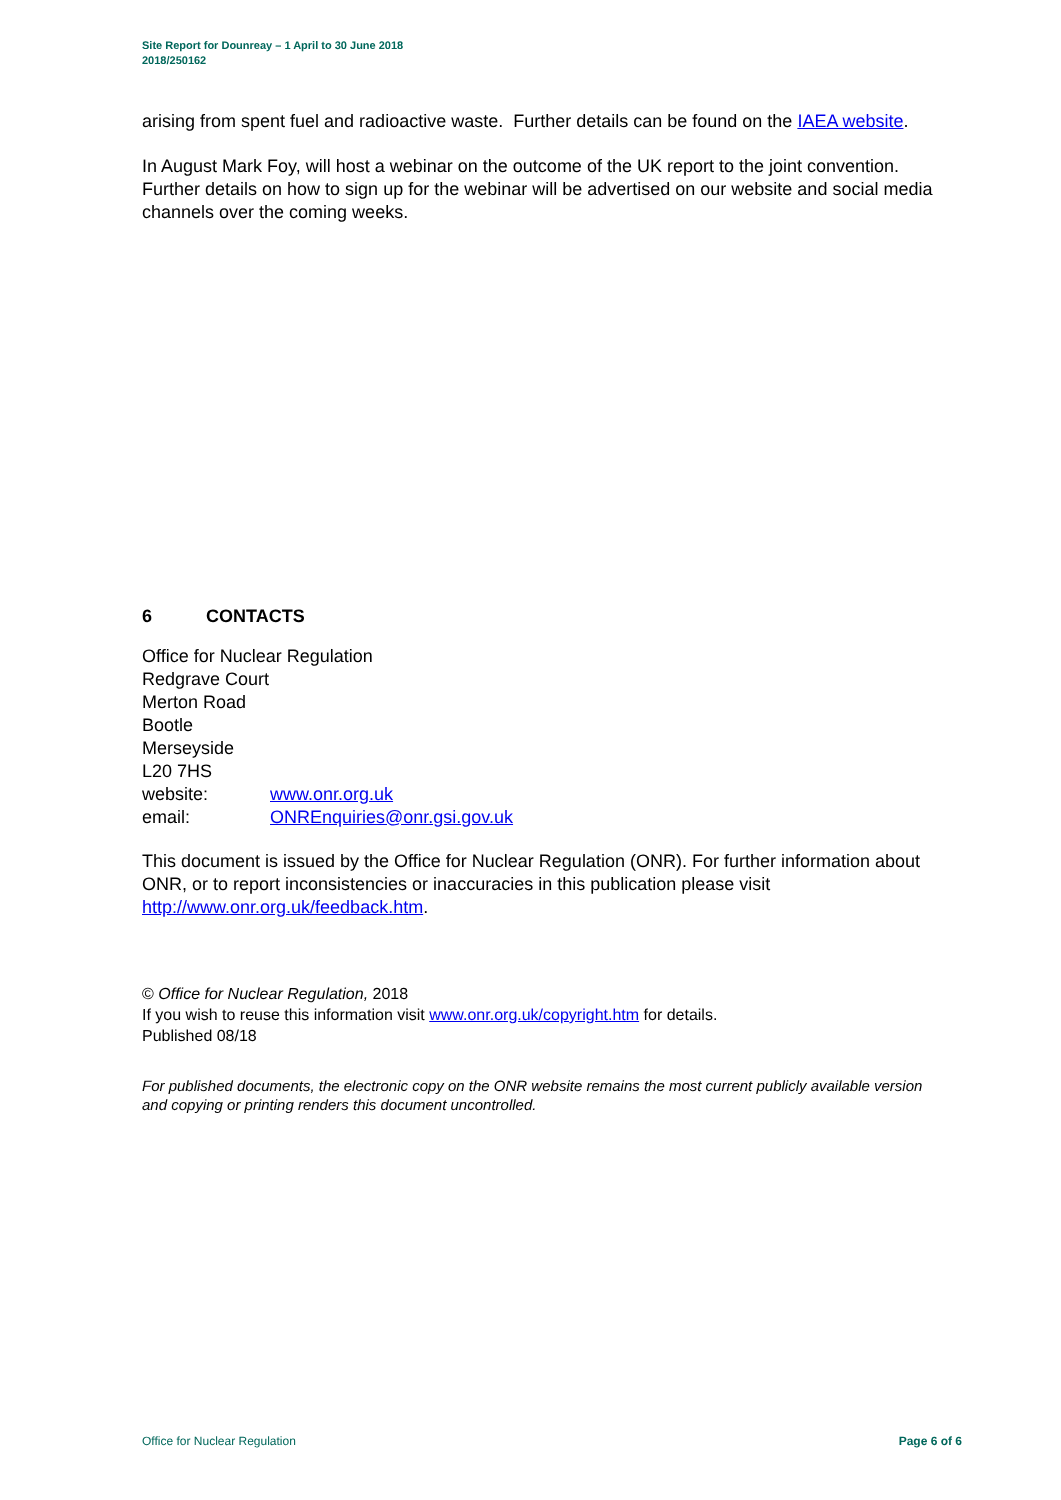Site Report for Dounreay – 1 April to 30 June 2018
2018/250162
arising from spent fuel and radioactive waste. Further details can be found on the IAEA website.
In August Mark Foy, will host a webinar on the outcome of the UK report to the joint convention. Further details on how to sign up for the webinar will be advertised on our website and social media channels over the coming weeks.
6 CONTACTS
Office for Nuclear Regulation
Redgrave Court
Merton Road
Bootle
Merseyside
L20 7HS
| website: | www.onr.org.uk |
| email: | ONREnquiries@onr.gsi.gov.uk |
This document is issued by the Office for Nuclear Regulation (ONR). For further information about ONR, or to report inconsistencies or inaccuracies in this publication please visit http://www.onr.org.uk/feedback.htm.
© Office for Nuclear Regulation, 2018
If you wish to reuse this information visit www.onr.org.uk/copyright.htm for details.
Published 08/18
For published documents, the electronic copy on the ONR website remains the most current publicly available version and copying or printing renders this document uncontrolled.
Office for Nuclear Regulation Page 6 of 6